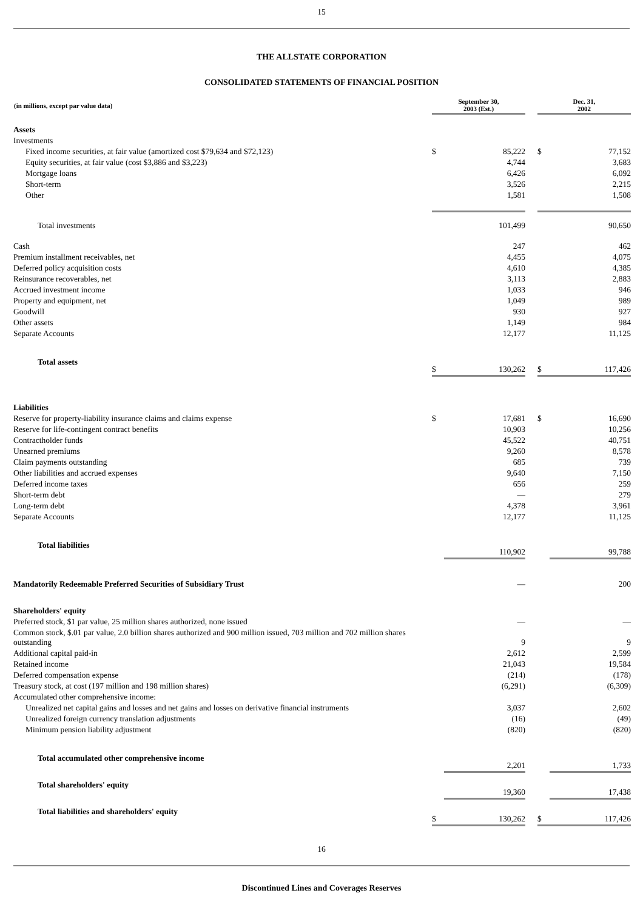15
THE ALLSTATE CORPORATION
CONSOLIDATED STATEMENTS OF FINANCIAL POSITION
| (in millions, except par value data) | September 30, 2003 (Est.) | | | Dec. 31, 2002 | |
| Assets | | | | | |
| Investments | | | | | |
| Fixed income securities, at fair value (amortized cost $79,634 and $72,123) | $ | 85,222 | | $ | 77,152 |
| Equity securities, at fair value (cost $3,886 and $3,223) | | 4,744 | | | 3,683 |
| Mortgage loans | | 6,426 | | | 6,092 |
| Short-term | | 3,526 | | | 2,215 |
| Other | | 1,581 | | | 1,508 |
| Total investments | | 101,499 | | | 90,650 |
| Cash | | 247 | | | 462 |
| Premium installment receivables, net | | 4,455 | | | 4,075 |
| Deferred policy acquisition costs | | 4,610 | | | 4,385 |
| Reinsurance recoverables, net | | 3,113 | | | 2,883 |
| Accrued investment income | | 1,033 | | | 946 |
| Property and equipment, net | | 1,049 | | | 989 |
| Goodwill | | 930 | | | 927 |
| Other assets | | 1,149 | | | 984 |
| Separate Accounts | | 12,177 | | | 11,125 |
| Total assets | $ | 130,262 | | $ | 117,426 |
| Liabilities | | | | | |
| Reserve for property-liability insurance claims and claims expense | $ | 17,681 | | $ | 16,690 |
| Reserve for life-contingent contract benefits | | 10,903 | | | 10,256 |
| Contractholder funds | | 45,522 | | | 40,751 |
| Unearned premiums | | 9,260 | | | 8,578 |
| Claim payments outstanding | | 685 | | | 739 |
| Other liabilities and accrued expenses | | 9,640 | | | 7,150 |
| Deferred income taxes | | 656 | | | 259 |
| Short-term debt | | — | | | 279 |
| Long-term debt | | 4,378 | | | 3,961 |
| Separate Accounts | | 12,177 | | | 11,125 |
| Total liabilities | | 110,902 | | | 99,788 |
| Mandatorily Redeemable Preferred Securities of Subsidiary Trust | | — | | | 200 |
| Shareholders' equity | | | | | |
| Preferred stock, $1 par value, 25 million shares authorized, none issued | | — | | | — |
| Common stock, $.01 par value, 2.0 billion shares authorized and 900 million issued, 703 million and 702 million shares outstanding | | 9 | | | 9 |
| Additional capital paid-in | | 2,612 | | | 2,599 |
| Retained income | | 21,043 | | | 19,584 |
| Deferred compensation expense | | (214) | | | (178) |
| Treasury stock, at cost (197 million and 198 million shares) | | (6,291) | | | (6,309) |
| Accumulated other comprehensive income: | | | | | |
| Unrealized net capital gains and losses and net gains and losses on derivative financial instruments | | 3,037 | | | 2,602 |
| Unrealized foreign currency translation adjustments | | (16) | | | (49) |
| Minimum pension liability adjustment | | (820) | | | (820) |
| Total accumulated other comprehensive income | | 2,201 | | | 1,733 |
| Total shareholders' equity | | 19,360 | | | 17,438 |
| Total liabilities and shareholders' equity | $ | 130,262 | | $ | 117,426 |
16
Discontinued Lines and Coverages Reserves